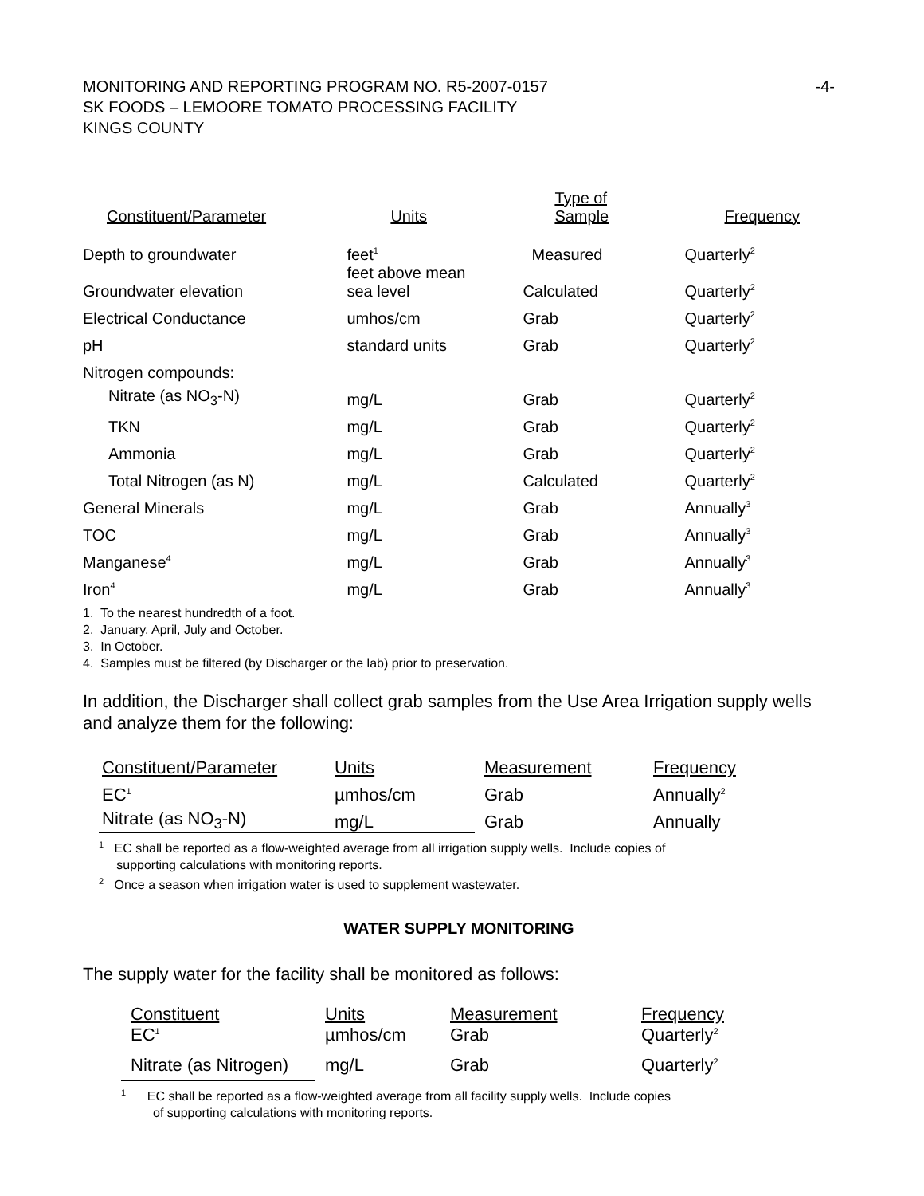-4- MONITORING AND REPORTING PROGRAM NO. R5-2007-0157
SK FOODS – LEMOORE TOMATO PROCESSING FACILITY
KINGS COUNTY
| Constituent/Parameter | Units | Type of Sample | Frequency |
| --- | --- | --- | --- |
| Depth to groundwater | feet<sup>1</sup> | Measured | Quarterly<sup>2</sup> |
| Groundwater elevation | feet above mean sea level | Calculated | Quarterly<sup>2</sup> |
| Electrical Conductance | umhos/cm | Grab | Quarterly<sup>2</sup> |
| pH | standard units | Grab | Quarterly<sup>2</sup> |
| Nitrogen compounds: | | | |
| Nitrate (as NO<sub>3</sub>-N) | mg/L | Grab | Quarterly<sup>2</sup> |
| TKN | mg/L | Grab | Quarterly<sup>2</sup> |
| Ammonia | mg/L | Grab | Quarterly<sup>2</sup> |
| Total Nitrogen (as N) | mg/L | Calculated | Quarterly<sup>2</sup> |
| General Minerals | mg/L | Grab | Annually<sup>3</sup> |
| TOC | mg/L | Grab | Annually<sup>3</sup> |
| Manganese<sup>4</sup> | mg/L | Grab | Annually<sup>3</sup> |
| Iron<sup>4</sup> | mg/L | Grab | Annually<sup>3</sup> |
1. To the nearest hundredth of a foot.
2. January, April, July and October.
3. In October.
4. Samples must be filtered (by Discharger or the lab) prior to preservation.
In addition, the Discharger shall collect grab samples from the Use Area Irrigation supply wells and analyze them for the following:
| Constituent/Parameter | Units | Measurement | Frequency |
| --- | --- | --- | --- |
| EC<sup>1</sup> | µmhos/cm | Grab | Annually<sup>2</sup> |
| Nitrate (as NO<sub>3</sub>-N) | mg/L | Grab | Annually |
<sup>1</sup> EC shall be reported as a flow-weighted average from all irrigation supply wells. Include copies of
supporting calculations with monitoring reports.
<sup>2</sup> Once a season when irrigation water is used to supplement wastewater.
WATER SUPPLY MONITORING
The supply water for the facility shall be monitored as follows:
| Constituent | Units | Measurement | Frequency |
| --- | --- | --- | --- |
| EC<sup>1</sup> | µmhos/cm | Grab | Quarterly<sup>2</sup> |
| Nitrate (as Nitrogen) | mg/L | Grab | Quarterly<sup>2</sup> |
<sup>1</sup> EC shall be reported as a flow-weighted average from all facility supply wells. Include copies
of supporting calculations with monitoring reports.